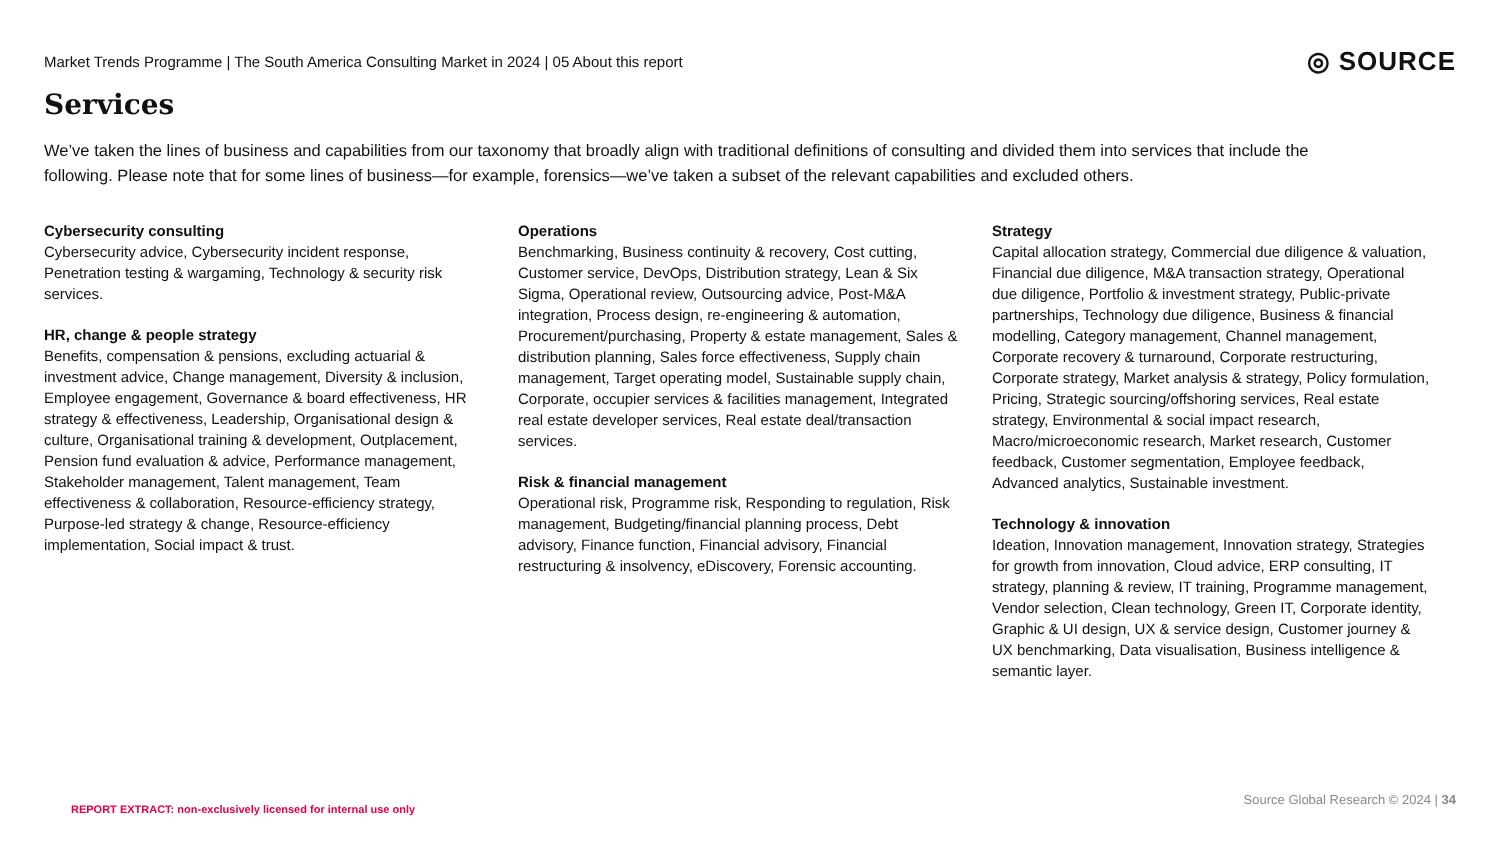Market Trends Programme | The South America Consulting Market in 2024 | 05 About this report
◎ SOURCE
Services
We’ve taken the lines of business and capabilities from our taxonomy that broadly align with traditional definitions of consulting and divided them into services that include the following. Please note that for some lines of business—for example, forensics—we’ve taken a subset of the relevant capabilities and excluded others.
Cybersecurity consulting
Cybersecurity advice, Cybersecurity incident response, Penetration testing & wargaming, Technology & security risk services.
HR, change & people strategy
Benefits, compensation & pensions, excluding actuarial & investment advice, Change management, Diversity & inclusion, Employee engagement, Governance & board effectiveness, HR strategy & effectiveness, Leadership, Organisational design & culture, Organisational training & development, Outplacement, Pension fund evaluation & advice, Performance management, Stakeholder management, Talent management, Team effectiveness & collaboration, Resource-efficiency strategy, Purpose-led strategy & change, Resource-efficiency implementation, Social impact & trust.
Operations
Benchmarking, Business continuity & recovery, Cost cutting, Customer service, DevOps, Distribution strategy, Lean & Six Sigma, Operational review, Outsourcing advice, Post-M&A integration, Process design, re-engineering & automation, Procurement/purchasing, Property & estate management, Sales & distribution planning, Sales force effectiveness, Supply chain management, Target operating model, Sustainable supply chain, Corporate, occupier services & facilities management, Integrated real estate developer services, Real estate deal/transaction services.
Risk & financial management
Operational risk, Programme risk, Responding to regulation, Risk management, Budgeting/financial planning process, Debt advisory, Finance function, Financial advisory, Financial restructuring & insolvency, eDiscovery, Forensic accounting.
Strategy
Capital allocation strategy, Commercial due diligence & valuation, Financial due diligence, M&A transaction strategy, Operational due diligence, Portfolio & investment strategy, Public-private partnerships, Technology due diligence, Business & financial modelling, Category management, Channel management, Corporate recovery & turnaround, Corporate restructuring, Corporate strategy, Market analysis & strategy, Policy formulation, Pricing, Strategic sourcing/offshoring services, Real estate strategy, Environmental & social impact research, Macro/microeconomic research, Market research, Customer feedback, Customer segmentation, Employee feedback, Advanced analytics, Sustainable investment.
Technology & innovation
Ideation, Innovation management, Innovation strategy, Strategies for growth from innovation, Cloud advice, ERP consulting, IT strategy, planning & review, IT training, Programme management, Vendor selection, Clean technology, Green IT, Corporate identity, Graphic & UI design, UX & service design, Customer journey & UX benchmarking, Data visualisation, Business intelligence & semantic layer.
Source Global Research © 2024 | 34
REPORT EXTRACT: non-exclusively licensed for internal use only